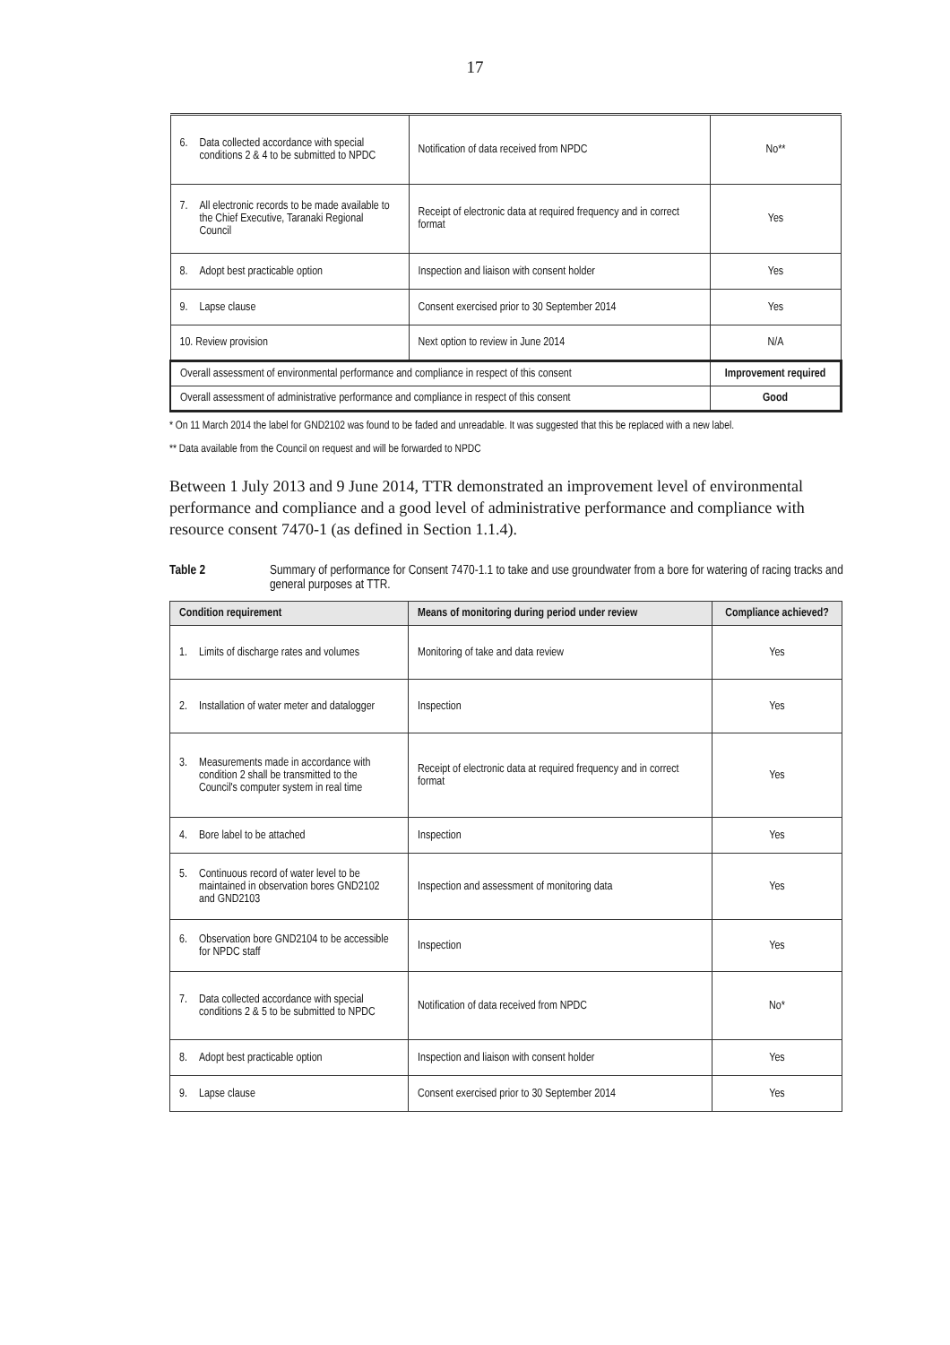17
| 6. Data collected accordance with special conditions 2 & 4 to be submitted to NPDC | Notification of data received from NPDC | No** |
| 7. All electronic records to be made available to the Chief Executive, Taranaki Regional Council | Receipt of electronic data at required frequency and in correct format | Yes |
| 8. Adopt best practicable option | Inspection and liaison with consent holder | Yes |
| 9. Lapse clause | Consent exercised prior to 30 September 2014 | Yes |
| 10. Review provision | Next option to review in June 2014 | N/A |
| Overall assessment of environmental performance and compliance in respect of this consent | | Improvement required |
| Overall assessment of administrative performance and compliance in respect of this consent | | Good |
* On 11 March 2014 the label for GND2102 was found to be faded and unreadable. It was suggested that this be replaced with a new label.
** Data available from the Council on request and will be forwarded to NPDC
Between 1 July 2013 and 9 June 2014, TTR demonstrated an improvement level of environmental performance and compliance and a good level of administrative performance and compliance with resource consent 7470-1 (as defined in Section 1.1.4).
Table 2 Summary of performance for Consent 7470-1.1 to take and use groundwater from a bore for watering of racing tracks and general purposes at TTR.
| Condition requirement | Means of monitoring during period under review | Compliance achieved? |
| --- | --- | --- |
| 1. Limits of discharge rates and volumes | Monitoring of take and data review | Yes |
| 2. Installation of water meter and datalogger | Inspection | Yes |
| 3. Measurements made in accordance with condition 2 shall be transmitted to the Council's computer system in real time | Receipt of electronic data at required frequency and in correct format | Yes |
| 4. Bore label to be attached | Inspection | Yes |
| 5. Continuous record of water level to be maintained in observation bores GND2102 and GND2103 | Inspection and assessment of monitoring data | Yes |
| 6. Observation bore GND2104 to be accessible for NPDC staff | Inspection | Yes |
| 7. Data collected accordance with special conditions 2 & 5 to be submitted to NPDC | Notification of data received from NPDC | No* |
| 8. Adopt best practicable option | Inspection and liaison with consent holder | Yes |
| 9. Lapse clause | Consent exercised prior to 30 September 2014 | Yes |